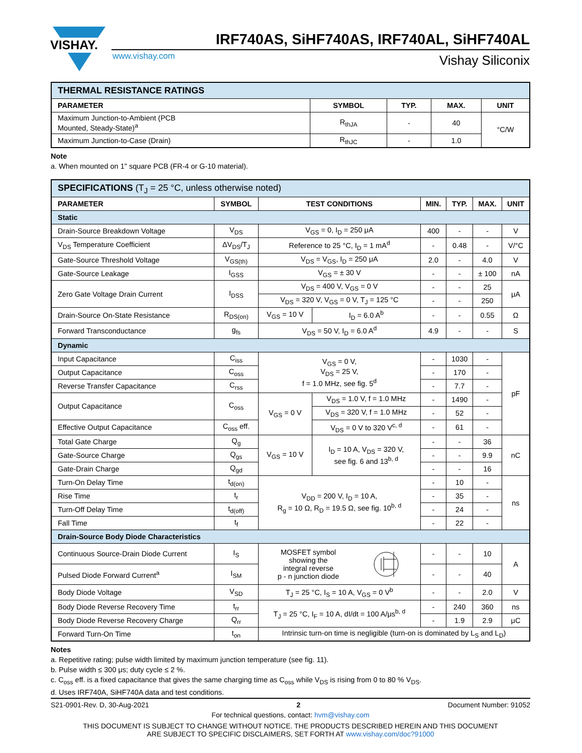VISHAY.
IRF740AS, SiHF740AS, IRF740AL, SiHF740AL
www.vishay.com Vishay Siliconix
| THERMAL RESISTANCE RATINGS | | | | |
| PARAMETER | SYMBOL | TYP. | MAX. | UNIT |
| Maximum Junction-to-Ambient (PCB Mounted, Steady-State)<sup>a</sup> | R<sub>thJA</sub> | - | 40 | °C/W |
| Maximum Junction-to-Case (Drain) | R<sub>thJC</sub> | - | 1.0 | |
Note
a. When mounted on 1" square PCB (FR-4 or G-10 material).
| SPECIFICATIONS (T<sub>J</sub> = 25 °C, unless otherwise noted) | | | | | | | |
| PARAMETER | SYMBOL | TEST CONDITIONS | | MIN. | TYP. | MAX. | UNIT |
| Static | | | | | | | |
| Drain-Source Breakdown Voltage | V<sub>DS</sub> | V<sub>GS</sub> = 0, I<sub>D</sub> = 250 μA | | 400 | - | - | V |
| V<sub>DS</sub> Temperature Coefficient | ΔV<sub>DS</sub>/T<sub>J</sub> | Reference to 25 °C, I<sub>D</sub> = 1 mA<sup>d</sup> | | - | 0.48 | - | V/°C |
| Gate-Source Threshold Voltage | V<sub>GS(th)</sub> | V<sub>DS</sub> = V<sub>GS</sub>, I<sub>D</sub> = 250 μA | | 2.0 | - | 4.0 | V |
| Gate-Source Leakage | I<sub>GSS</sub> | V<sub>GS</sub> = ± 30 V | | - | - | ± 100 | nA |
| Zero Gate Voltage Drain Current | I<sub>DSS</sub> | V<sub>DS</sub> = 400 V, V<sub>GS</sub> = 0 V | | - | - | 25 | μA |
| | | V<sub>DS</sub> = 320 V, V<sub>GS</sub> = 0 V, T<sub>J</sub> = 125 °C | | - | - | 250 | |
| Drain-Source On-State Resistance | R<sub>DS(on)</sub> | V<sub>GS</sub> = 10 V | I<sub>D</sub> = 6.0 A<sup>b</sup> | - | - | 0.55 | Ω |
| Forward Transconductance | g<sub>fs</sub> | V<sub>DS</sub> = 50 V, I<sub>D</sub> = 6.0 A<sup>d</sup> | | 4.9 | - | - | S |
| Dynamic | | | | | | | |
| Input Capacitance | C<sub>iss</sub> | V<sub>GS</sub> = 0 V, V<sub>DS</sub> = 25 V, f = 1.0 MHz, see fig. 5<sup>d</sup> | | - | 1030 | - | pF |
| Output Capacitance | C<sub>oss</sub> | | | - | 170 | - | |
| Reverse Transfer Capacitance | C<sub>rss</sub> | | | - | 7.7 | - | |
| Output Capacitance | C<sub>oss</sub> | V<sub>GS</sub> = 0 V | V<sub>DS</sub> = 1.0 V, f = 1.0 MHz | - | 1490 | - | |
| | | | V<sub>DS</sub> = 320 V, f = 1.0 MHz | - | 52 | - | |
| Effective Output Capacitance | C<sub>oss</sub> eff. | | V<sub>DS</sub> = 0 V to 320 V<sup>c, d</sup> | - | 61 | - | |
| Total Gate Charge | Q<sub>g</sub> | V<sub>GS</sub> = 10 V | I<sub>D</sub> = 10 A, V<sub>DS</sub> = 320 V, see fig. 6 and 13<sup>b, d</sup> | - | - | 36 | nC |
| Gate-Source Charge | Q<sub>gs</sub> | | | - | - | 9.9 | |
| Gate-Drain Charge | Q<sub>gd</sub> | | | - | - | 16 | |
| Turn-On Delay Time | t<sub>d(on)</sub> | V<sub>DD</sub> = 200 V, I<sub>D</sub> = 10 A, R<sub>g</sub> = 10 Ω, R<sub>D</sub> = 19.5 Ω, see fig. 10<sup>b, d</sup> | | - | 10 | - | ns |
| Rise Time | t<sub>r</sub> | | | - | 35 | - | |
| Turn-Off Delay Time | t<sub>d(off)</sub> | | | - | 24 | - | |
| Fall Time | t<sub>f</sub> | | | - | 22 | - | |
| Drain-Source Body Diode Characteristics | | | | | | | |
| Continuous Source-Drain Diode Current | I<sub>S</sub> | MOSFET symbol showing the integral reverse p - n junction diode | | - | - | 10 | A |
| Pulsed Diode Forward Current<sup>a</sup> | I<sub>SM</sub> | | | - | - | 40 | |
| Body Diode Voltage | V<sub>SD</sub> | T<sub>J</sub> = 25 °C, I<sub>S</sub> = 10 A, V<sub>GS</sub> = 0 V<sup>b</sup> | | - | - | 2.0 | V |
| Body Diode Reverse Recovery Time | t<sub>rr</sub> | T<sub>J</sub> = 25 °C, I<sub>F</sub> = 10 A, dI/dt = 100 A/μs<sup>b, d</sup> | | - | 240 | 360 | ns |
| Body Diode Reverse Recovery Charge | Q<sub>rr</sub> | | | - | 1.9 | 2.9 | μC |
| Forward Turn-On Time | t<sub>on</sub> | Intrinsic turn-on time is negligible (turn-on is dominated by L<sub>S</sub> and L<sub>D</sub>) | | | | | |
Notes
a. Repetitive rating; pulse width limited by maximum junction temperature (see fig. 11).
b. Pulse width ≤ 300 μs; duty cycle ≤ 2 %.
c. C<sub>oss</sub> eff. is a fixed capacitance that gives the same charging time as C<sub>oss</sub> while V<sub>DS</sub> is rising from 0 to 80 % V<sub>DS</sub>.
d. Uses IRF740A, SiHF740A data and test conditions.
S21-0901-Rev. D, 30-Aug-2021 2 Document Number: 91052
For technical questions, contact: hvm@vishay.com
THIS DOCUMENT IS SUBJECT TO CHANGE WITHOUT NOTICE. THE PRODUCTS DESCRIBED HEREIN AND THIS DOCUMENT
ARE SUBJECT TO SPECIFIC DISCLAIMERS, SET FORTH AT www.vishay.com/doc?91000